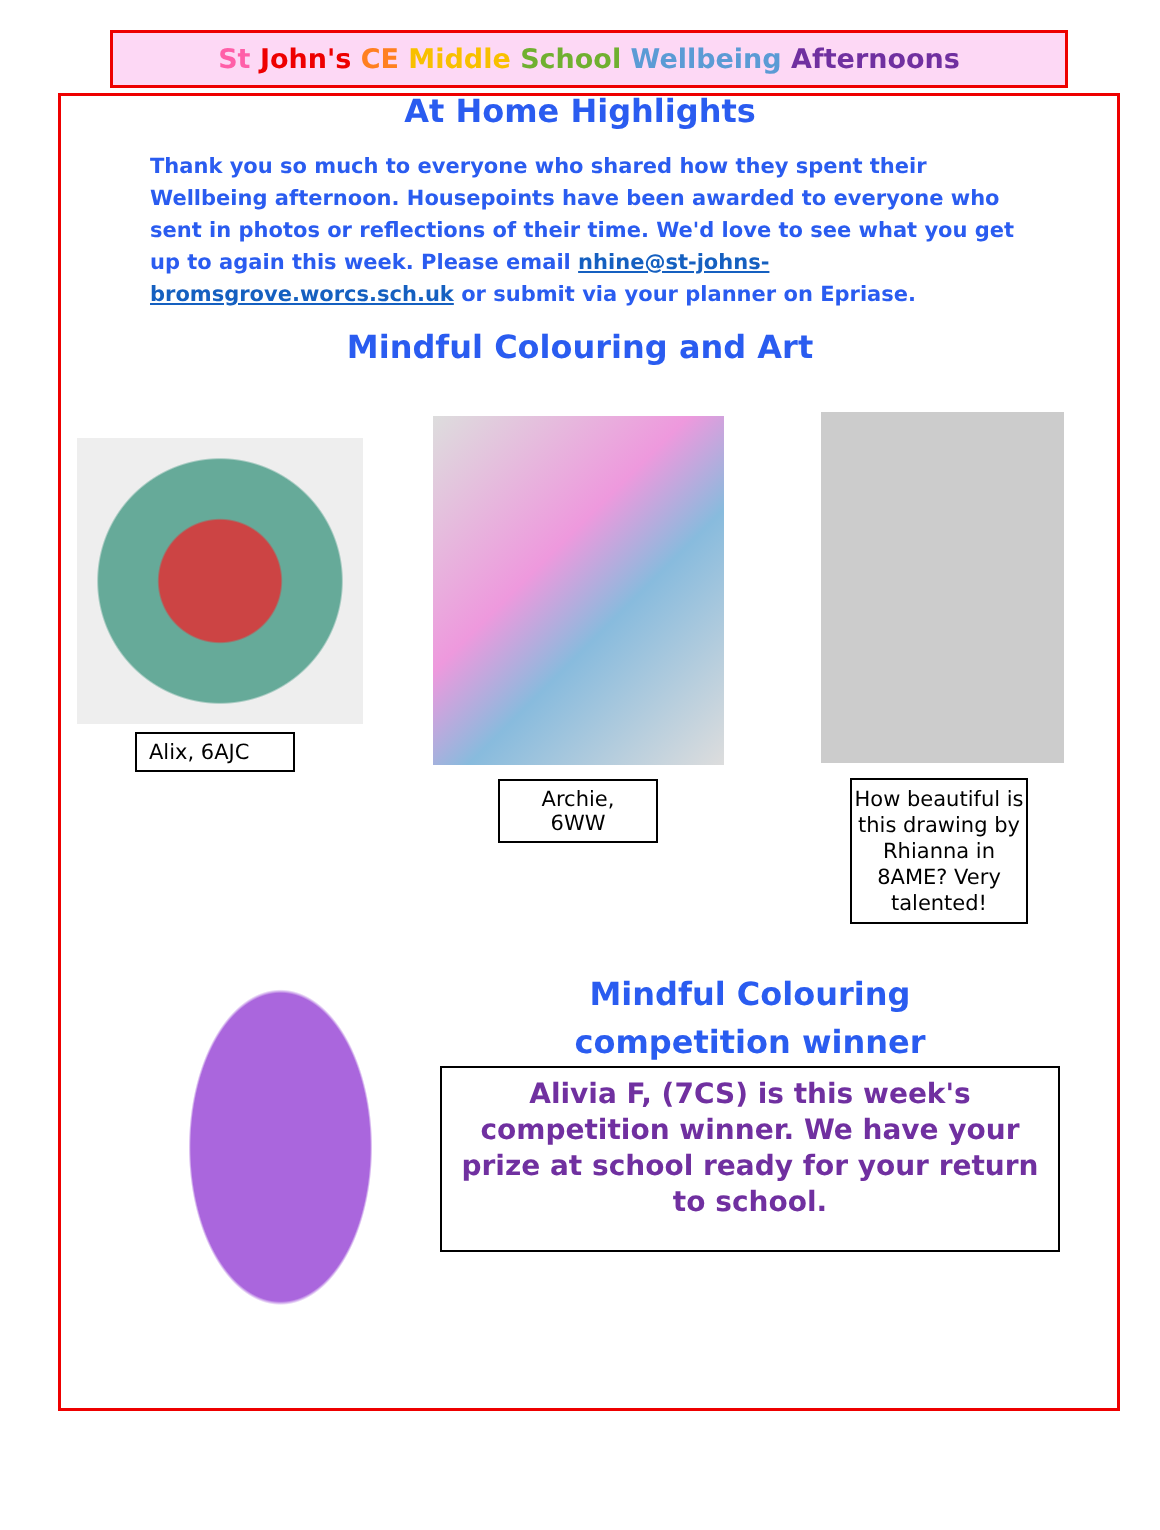St John's CE Middle School Wellbeing Afternoons
At Home Highlights
Thank you so much to everyone who shared how they spent their Wellbeing afternoon. Housepoints have been awarded to everyone who sent in photos or reflections of their time. We'd love to see what you get up to again this week. Please email nhine@st-johns-bromsgrove.worcs.sch.uk or submit via your planner on Epriase.
Mindful Colouring and Art
Alix, 6AJC
Archie, 6WW
How beautiful is this drawing by Rhianna in 8AME? Very talented!
Mindful Colouring
competition winner
Alivia F, (7CS) is this week's competition winner. We have your prize at school ready for your return to school.